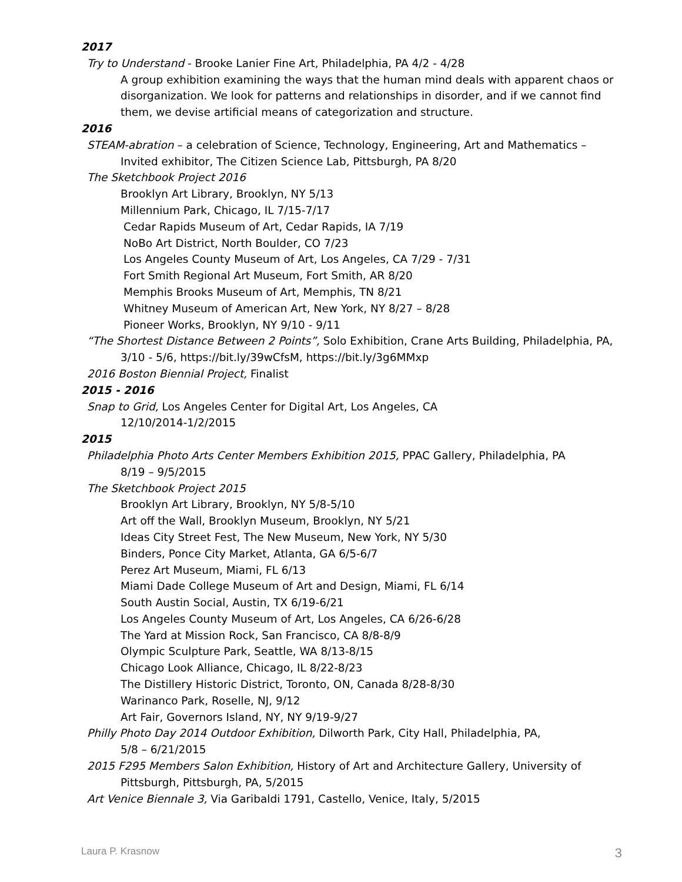2017
Try to Understand - Brooke Lanier Fine Art, Philadelphia, PA 4/2 - 4/28
A group exhibition examining the ways that the human mind deals with apparent chaos or disorganization. We look for patterns and relationships in disorder, and if we cannot find them, we devise artificial means of categorization and structure.
2016
STEAM-abration – a celebration of Science, Technology, Engineering, Art and Mathematics – Invited exhibitor, The Citizen Science Lab, Pittsburgh, PA 8/20
The Sketchbook Project 2016
Brooklyn Art Library, Brooklyn, NY 5/13
Millennium Park, Chicago, IL 7/15-7/17
Cedar Rapids Museum of Art, Cedar Rapids, IA 7/19
NoBo Art District, North Boulder, CO 7/23
Los Angeles County Museum of Art, Los Angeles, CA 7/29 - 7/31
Fort Smith Regional Art Museum, Fort Smith, AR 8/20
Memphis Brooks Museum of Art, Memphis, TN 8/21
Whitney Museum of American Art, New York, NY 8/27 – 8/28
Pioneer Works, Brooklyn, NY 9/10 - 9/11
“The Shortest Distance Between 2 Points”, Solo Exhibition, Crane Arts Building, Philadelphia, PA, 3/10 - 5/6, https://bit.ly/39wCfsM, https://bit.ly/3g6MMxp
2016 Boston Biennial Project, Finalist
2015 - 2016
Snap to Grid, Los Angeles Center for Digital Art, Los Angeles, CA
12/10/2014-1/2/2015
2015
Philadelphia Photo Arts Center Members Exhibition 2015, PPAC Gallery, Philadelphia, PA
8/19 – 9/5/2015
The Sketchbook Project 2015
Brooklyn Art Library, Brooklyn, NY 5/8-5/10
Art off the Wall, Brooklyn Museum, Brooklyn, NY 5/21
Ideas City Street Fest, The New Museum, New York, NY 5/30
Binders, Ponce City Market, Atlanta, GA 6/5-6/7
Perez Art Museum, Miami, FL 6/13
Miami Dade College Museum of Art and Design, Miami, FL 6/14
South Austin Social, Austin, TX 6/19-6/21
Los Angeles County Museum of Art, Los Angeles, CA 6/26-6/28
The Yard at Mission Rock, San Francisco, CA 8/8-8/9
Olympic Sculpture Park, Seattle, WA 8/13-8/15
Chicago Look Alliance, Chicago, IL 8/22-8/23
The Distillery Historic District, Toronto, ON, Canada 8/28-8/30
Warinanco Park, Roselle, NJ, 9/12
Art Fair, Governors Island, NY, NY 9/19-9/27
Philly Photo Day 2014 Outdoor Exhibition, Dilworth Park, City Hall, Philadelphia, PA,
5/8 – 6/21/2015
2015 F295 Members Salon Exhibition, History of Art and Architecture Gallery, University of Pittsburgh, Pittsburgh, PA, 5/2015
Art Venice Biennale 3, Via Garibaldi 1791, Castello, Venice, Italy, 5/2015
Laura P. Krasnow 3